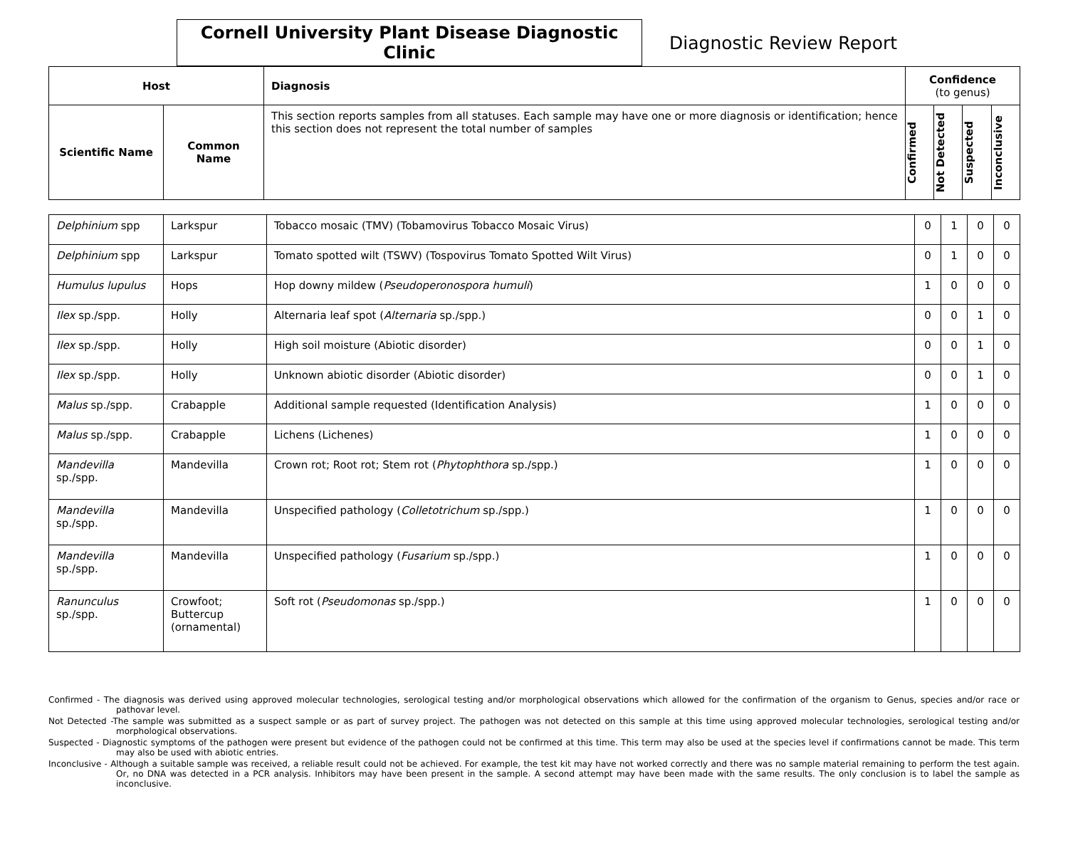Cornell University Plant Disease Diagnostic Clinic
Diagnostic Review Report
| Host | | Diagnosis | Confidence (to genus) | | | |
| --- | --- | --- | --- | --- | --- | --- |
| Scientific Name | Common Name | This section reports samples from all statuses. Each sample may have one or more diagnosis or identification; hence this section does not represent the total number of samples | Confirmed | Not Detected | Suspected | Inconclusive |
| Delphinium spp | Larkspur | Tobacco mosaic (TMV) (Tobamovirus Tobacco Mosaic Virus) | 0 | 1 | 0 | 0 |
| Delphinium spp | Larkspur | Tomato spotted wilt (TSWV) (Tospovirus Tomato Spotted Wilt Virus) | 0 | 1 | 0 | 0 |
| Humulus lupulus | Hops | Hop downy mildew ( Pseudoperonospora humuli ) | 1 | 0 | 0 | 0 |
| Ilex sp./spp. | Holly | Alternaria leaf spot ( Alternaria sp./spp.) | 0 | 0 | 1 | 0 |
| Ilex sp./spp. | Holly | High soil moisture (Abiotic disorder) | 0 | 0 | 1 | 0 |
| Ilex sp./spp. | Holly | Unknown abiotic disorder (Abiotic disorder) | 0 | 0 | 1 | 0 |
| Malus sp./spp. | Crabapple | Additional sample requested (Identification Analysis) | 1 | 0 | 0 | 0 |
| Malus sp./spp. | Crabapple | Lichens (Lichenes) | 1 | 0 | 0 | 0 |
| Mandevilla sp./spp. | Mandevilla | Crown rot; Root rot; Stem rot ( Phytophthora sp./spp.) | 1 | 0 | 0 | 0 |
| Mandevilla sp./spp. | Mandevilla | Unspecified pathology ( Colletotrichum sp./spp.) | 1 | 0 | 0 | 0 |
| Mandevilla sp./spp. | Mandevilla | Unspecified pathology ( Fusarium sp./spp.) | 1 | 0 | 0 | 0 |
| Ranunculus sp./spp. | Crowfoot; Buttercup (ornamental) | Soft rot ( Pseudomonas sp./spp.) | 1 | 0 | 0 | 0 |
Confirmed - The diagnosis was derived using approved molecular technologies, serological testing and/or morphological observations which allowed for the confirmation of the organism to Genus, species and/or race or pathovar level.
Not Detected -The sample was submitted as a suspect sample or as part of survey project. The pathogen was not detected on this sample at this time using approved molecular technologies, serological testing and/or morphological observations.
Suspected - Diagnostic symptoms of the pathogen were present but evidence of the pathogen could not be confirmed at this time. This term may also be used at the species level if confirmations cannot be made. This term may also be used with abiotic entries.
Inconclusive - Although a suitable sample was received, a reliable result could not be achieved. For example, the test kit may have not worked correctly and there was no sample material remaining to perform the test again. Or, no DNA was detected in a PCR analysis. Inhibitors may have been present in the sample. A second attempt may have been made with the same results. The only conclusion is to label the sample as inconclusive.